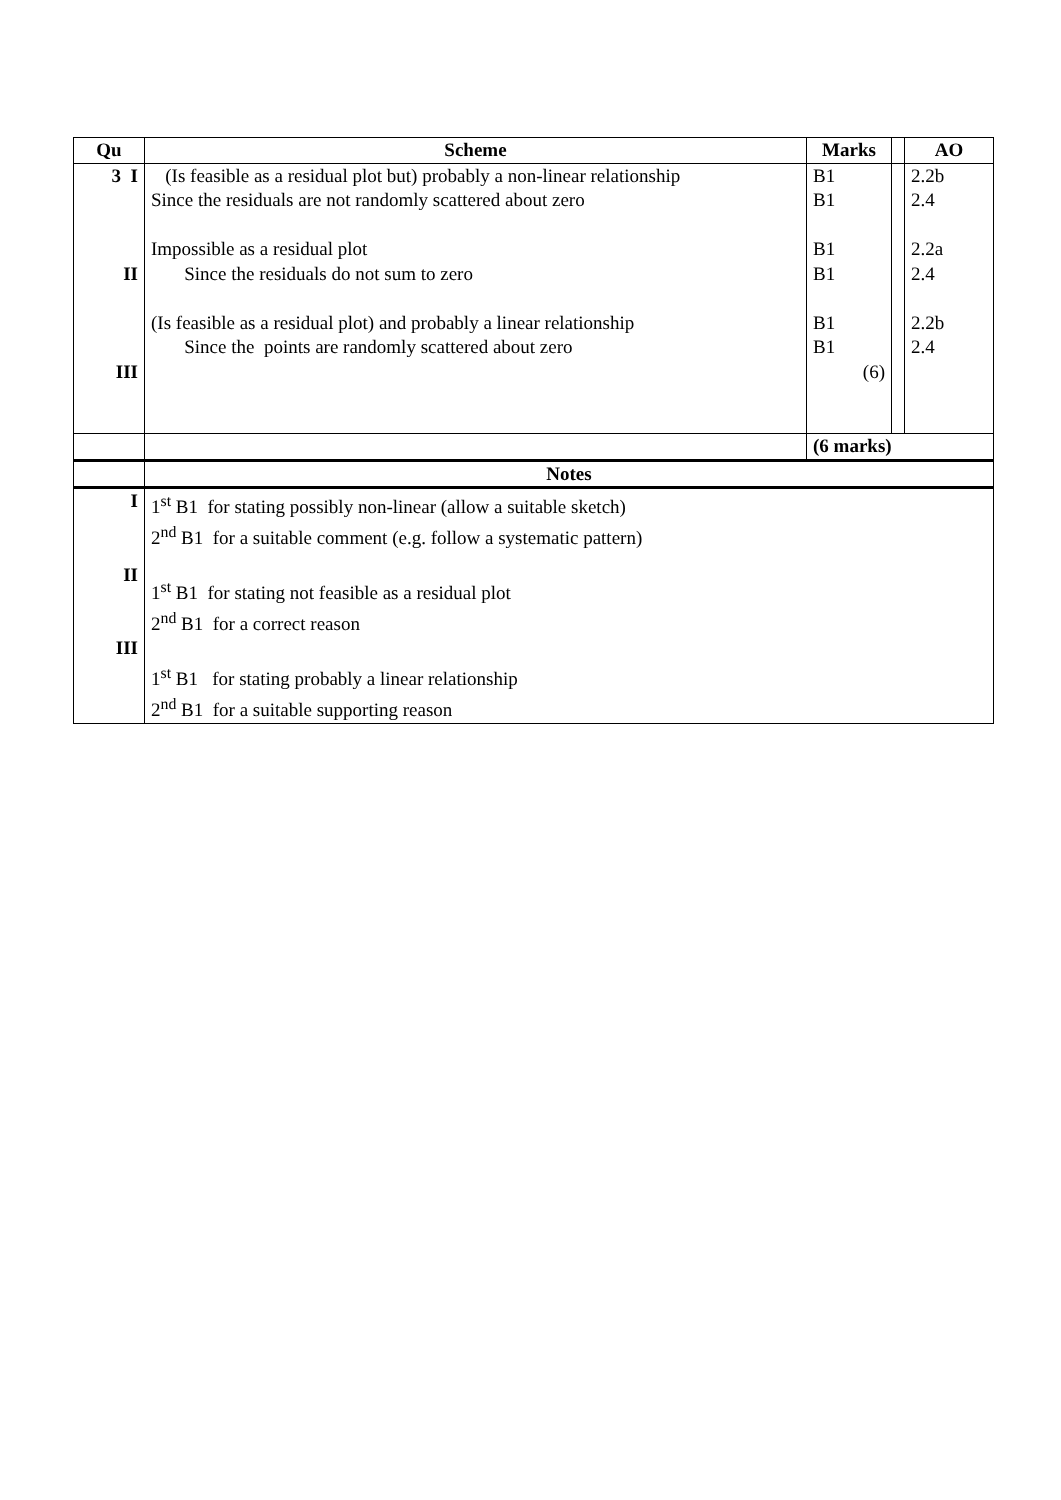| Qu | Scheme | Marks | | AO |
| --- | --- | --- | --- | --- |
| 3 I II III | (Is feasible as a residual plot but) probably a non-linear relationship Since the residuals are not randomly scattered about zero Impossible as a residual plot Since the residuals do not sum to zero (Is feasible as a residual plot) and probably a linear relationship Since the points are randomly scattered about zero | B1 B1 B1 B1 B1 B1 (6) | | 2.2b 2.4 2.2a 2.4 2.2b 2.4 |
| | | (6 marks) | | |
| | Notes | | | |
| I II III | 1<sup>st</sup> B1 for stating possibly non-linear (allow a suitable sketch) 2<sup>nd</sup> B1 for a suitable comment (e.g. follow a systematic pattern) 1<sup>st</sup> B1 for stating not feasible as a residual plot 2<sup>nd</sup> B1 for a correct reason 1<sup>st</sup> B1 for stating probably a linear relationship 2<sup>nd</sup> B1 for a suitable supporting reason | | | |